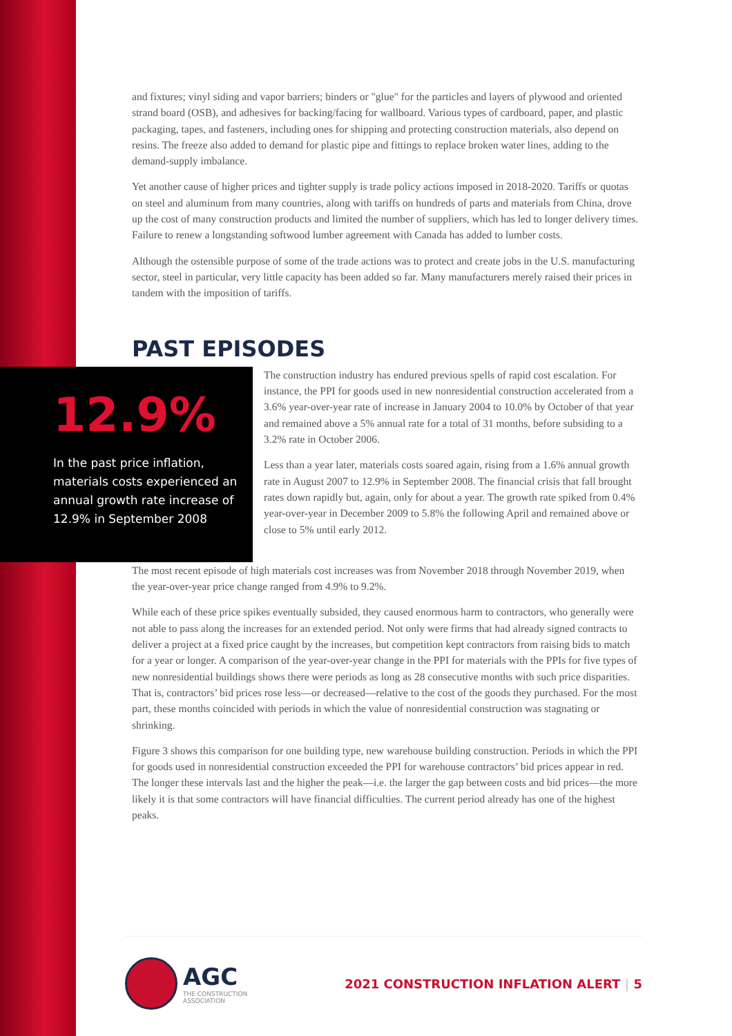and fixtures; vinyl siding and vapor barriers; binders or "glue" for the particles and layers of plywood and oriented strand board (OSB), and adhesives for backing/facing for wallboard. Various types of cardboard, paper, and plastic packaging, tapes, and fasteners, including ones for shipping and protecting construction materials, also depend on resins. The freeze also added to demand for plastic pipe and fittings to replace broken water lines, adding to the demand-supply imbalance.
Yet another cause of higher prices and tighter supply is trade policy actions imposed in 2018-2020. Tariffs or quotas on steel and aluminum from many countries, along with tariffs on hundreds of parts and materials from China, drove up the cost of many construction products and limited the number of suppliers, which has led to longer delivery times. Failure to renew a longstanding softwood lumber agreement with Canada has added to lumber costs.
Although the ostensible purpose of some of the trade actions was to protect and create jobs in the U.S. manufacturing sector, steel in particular, very little capacity has been added so far. Many manufacturers merely raised their prices in tandem with the imposition of tariffs.
PAST EPISODES
12.9%
In the past price inflation, materials costs experienced an annual growth rate increase of 12.9% in September 2008
The construction industry has endured previous spells of rapid cost escalation. For instance, the PPI for goods used in new nonresidential construction accelerated from a 3.6% year-over-year rate of increase in January 2004 to 10.0% by October of that year and remained above a 5% annual rate for a total of 31 months, before subsiding to a 3.2% rate in October 2006.
Less than a year later, materials costs soared again, rising from a 1.6% annual growth rate in August 2007 to 12.9% in September 2008. The financial crisis that fall brought rates down rapidly but, again, only for about a year. The growth rate spiked from 0.4% year-over-year in December 2009 to 5.8% the following April and remained above or close to 5% until early 2012.
The most recent episode of high materials cost increases was from November 2018 through November 2019, when the year-over-year price change ranged from 4.9% to 9.2%.
While each of these price spikes eventually subsided, they caused enormous harm to contractors, who generally were not able to pass along the increases for an extended period. Not only were firms that had already signed contracts to deliver a project at a fixed price caught by the increases, but competition kept contractors from raising bids to match for a year or longer. A comparison of the year-over-year change in the PPI for materials with the PPIs for five types of new nonresidential buildings shows there were periods as long as 28 consecutive months with such price disparities. That is, contractors’ bid prices rose less—or decreased—relative to the cost of the goods they purchased. For the most part, these months coincided with periods in which the value of nonresidential construction was stagnating or shrinking.
Figure 3 shows this comparison for one building type, new warehouse building construction. Periods in which the PPI for goods used in nonresidential construction exceeded the PPI for warehouse contractors’ bid prices appear in red. The longer these intervals last and the higher the peak—i.e. the larger the gap between costs and bid prices—the more likely it is that some contractors will have financial difficulties. The current period already has one of the highest peaks.
AGC
THE CONSTRUCTION
ASSOCIATION
2021 CONSTRUCTION INFLATION ALERT | 5